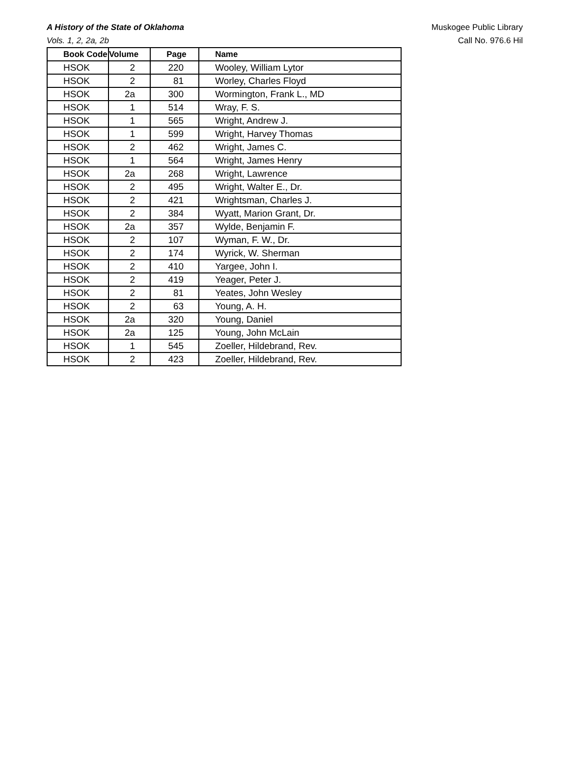A History of the State of Oklahoma
Vols. 1, 2, 2a, 2b
Muskogee Public Library
Call No. 976.6 Hil
| Book Code | Volume | Page | Name |
| --- | --- | --- | --- |
| HSOK | 2 | 220 | Wooley, William Lytor |
| HSOK | 2 | 81 | Worley, Charles Floyd |
| HSOK | 2a | 300 | Wormington, Frank L., MD |
| HSOK | 1 | 514 | Wray, F. S. |
| HSOK | 1 | 565 | Wright, Andrew J. |
| HSOK | 1 | 599 | Wright, Harvey Thomas |
| HSOK | 2 | 462 | Wright, James C. |
| HSOK | 1 | 564 | Wright, James Henry |
| HSOK | 2a | 268 | Wright, Lawrence |
| HSOK | 2 | 495 | Wright, Walter E., Dr. |
| HSOK | 2 | 421 | Wrightsman, Charles J. |
| HSOK | 2 | 384 | Wyatt, Marion Grant, Dr. |
| HSOK | 2a | 357 | Wylde, Benjamin F. |
| HSOK | 2 | 107 | Wyman, F. W., Dr. |
| HSOK | 2 | 174 | Wyrick, W. Sherman |
| HSOK | 2 | 410 | Yargee, John I. |
| HSOK | 2 | 419 | Yeager, Peter J. |
| HSOK | 2 | 81 | Yeates, John Wesley |
| HSOK | 2 | 63 | Young, A. H. |
| HSOK | 2a | 320 | Young, Daniel |
| HSOK | 2a | 125 | Young, John McLain |
| HSOK | 1 | 545 | Zoeller, Hildebrand, Rev. |
| HSOK | 2 | 423 | Zoeller, Hildebrand, Rev. |